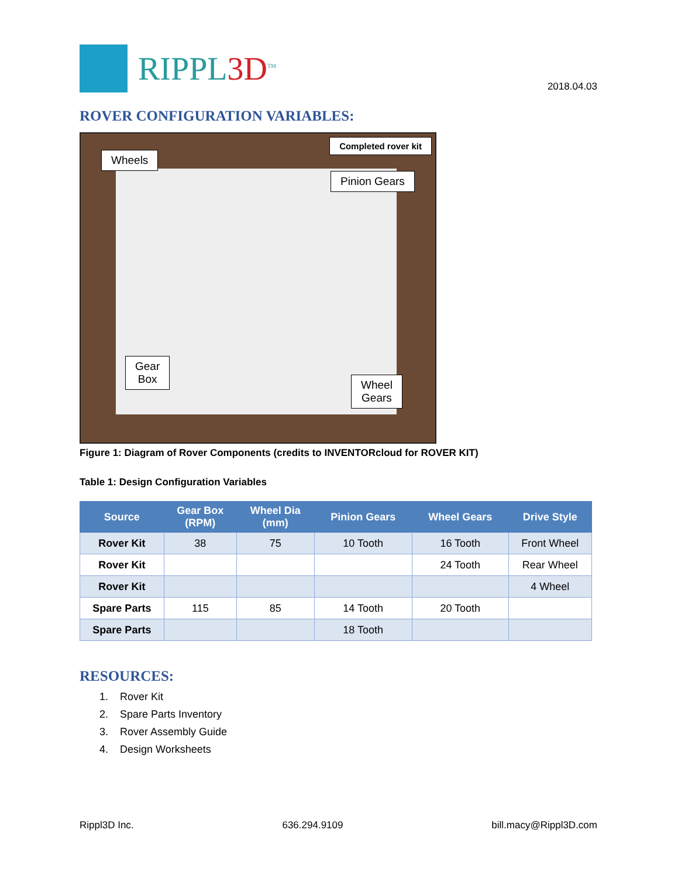RIPPL3D<sup>TM</sup>
2018.04.03
ROVER CONFIGURATION VARIABLES:
Completed rover kit
Wheels
Pinion Gears
Gear
Box
Wheel
Gears
Figure 1: Diagram of Rover Components (credits to INVENTORcloud for ROVER KIT)
Table 1: Design Configuration Variables
| Source | Gear Box (RPM) | Wheel Dia (mm) | Pinion Gears | Wheel Gears | Drive Style |
| --- | --- | --- | --- | --- | --- |
| Rover Kit | 38 | 75 | 10 Tooth | 16 Tooth | Front Wheel |
| Rover Kit | | | | 24 Tooth | Rear Wheel |
| Rover Kit | | | | | 4 Wheel |
| Spare Parts | 115 | 85 | 14 Tooth | 20 Tooth | |
| Spare Parts | | | 18 Tooth | | |
RESOURCES:
1. Rover Kit
2. Spare Parts Inventory
3. Rover Assembly Guide
4. Design Worksheets
Rippl3D Inc. 636.294.9109 bill.macy@Rippl3D.com